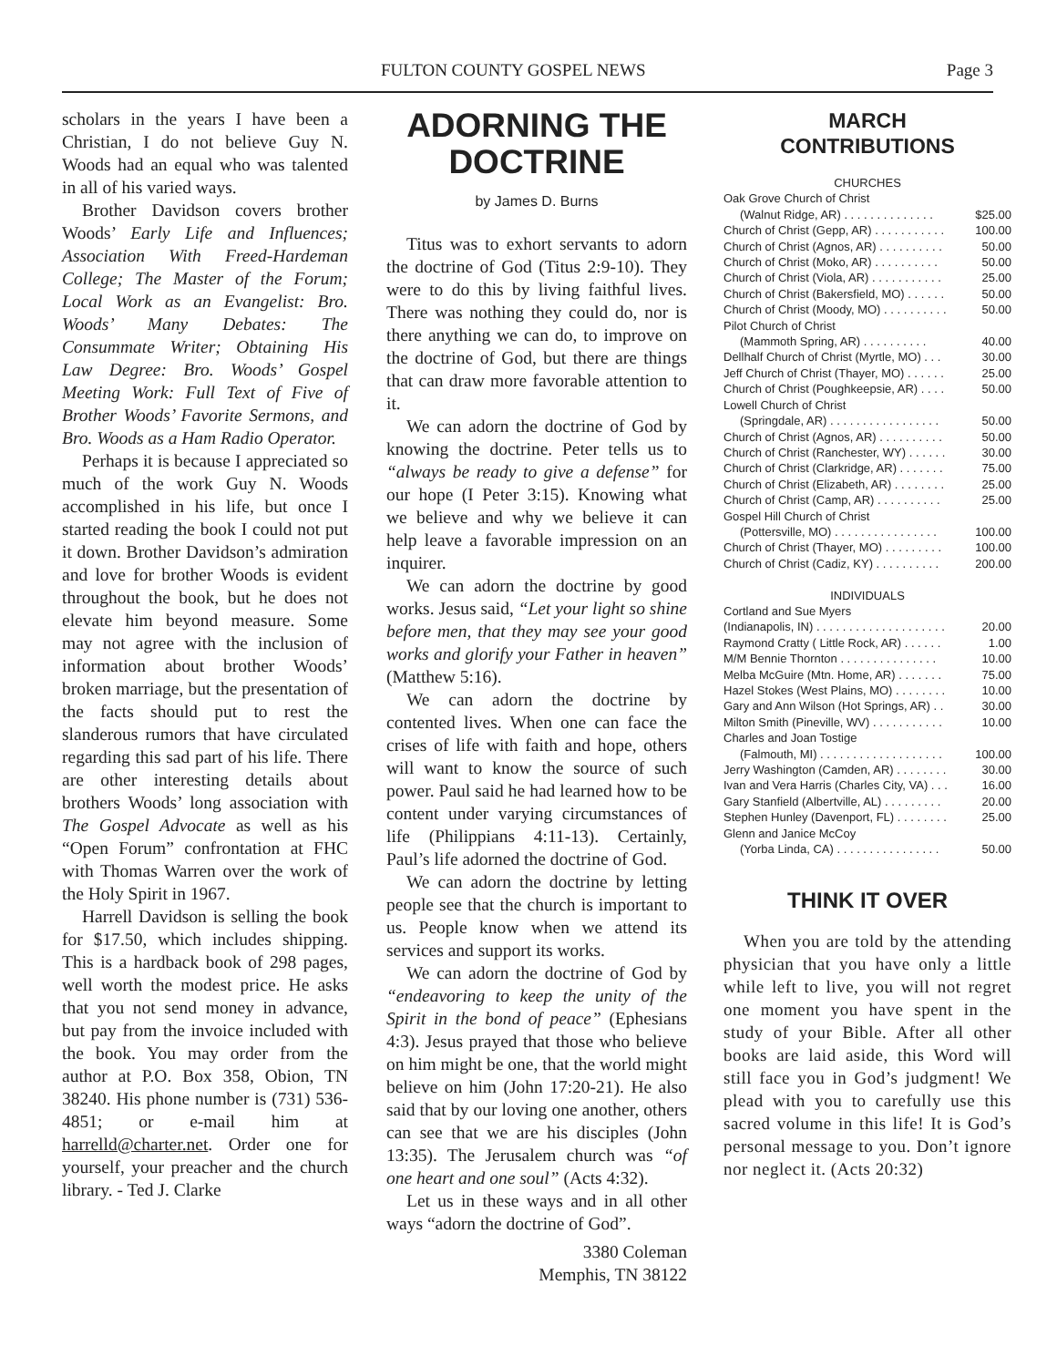FULTON COUNTY GOSPEL NEWS Page 3
scholars in the years I have been a Christian, I do not believe Guy N. Woods had an equal who was talented in all of his varied ways.
Brother Davidson covers brother Woods’ Early Life and Influences; Association With Freed-Hardeman College; The Master of the Forum; Local Work as an Evangelist: Bro. Woods’ Many Debates: The Consummate Writer; Obtaining His Law Degree: Bro. Woods’ Gospel Meeting Work: Full Text of Five of Brother Woods’ Favorite Sermons, and Bro. Woods as a Ham Radio Operator.
Perhaps it is because I appreciated so much of the work Guy N. Woods accomplished in his life, but once I started reading the book I could not put it down. Brother Davidson’s admiration and love for brother Woods is evident throughout the book, but he does not elevate him beyond measure. Some may not agree with the inclusion of information about brother Woods’ broken marriage, but the presentation of the facts should put to rest the slanderous rumors that have circulated regarding this sad part of his life. There are other interesting details about brothers Woods’ long association with The Gospel Advocate as well as his “Open Forum” confrontation at FHC with Thomas Warren over the work of the Holy Spirit in 1967.
Harrell Davidson is selling the book for $17.50, which includes shipping. This is a hardback book of 298 pages, well worth the modest price. He asks that you not send money in advance, but pay from the invoice included with the book. You may order from the author at P.O. Box 358, Obion, TN 38240. His phone number is (731) 536-4851; or e-mail him at harrelld@charter.net. Order one for yourself, your preacher and the church library. - Ted J. Clarke
ADORNING THE DOCTRINE
by James D. Burns
Titus was to exhort servants to adorn the doctrine of God (Titus 2:9-10). They were to do this by living faithful lives. There was nothing they could do, nor is there anything we can do, to improve on the doctrine of God, but there are things that can draw more favorable attention to it.
We can adorn the doctrine of God by knowing the doctrine. Peter tells us to “always be ready to give a defense” for our hope (I Peter 3:15). Knowing what we believe and why we believe it can help leave a favorable impression on an inquirer.
We can adorn the doctrine by good works. Jesus said, “Let your light so shine before men, that they may see your good works and glorify your Father in heaven” (Matthew 5:16).
We can adorn the doctrine by contented lives. When one can face the crises of life with faith and hope, others will want to know the source of such power. Paul said he had learned how to be content under varying circumstances of life (Philippians 4:11-13). Certainly, Paul’s life adorned the doctrine of God.
We can adorn the doctrine by letting people see that the church is important to us. People know when we attend its services and support its works.
We can adorn the doctrine of God by “endeavoring to keep the unity of the Spirit in the bond of peace” (Ephesians 4:3). Jesus prayed that those who believe on him might be one, that the world might believe on him (John 17:20-21). He also said that by our loving one another, others can see that we are his disciples (John 13:35). The Jerusalem church was “of one heart and one soul” (Acts 4:32).
Let us in these ways and in all other ways “adorn the doctrine of God”.
3380 Coleman
Memphis, TN 38122
MARCH
CONTRIBUTIONS
| CHURCHES | |
| Oak Grove Church of Christ | |
| (Walnut Ridge, AR) . . . . . . . . . . . . . . | $25.00 |
| Church of Christ (Gepp, AR) . . . . . . . . . . . | 100.00 |
| Church of Christ (Agnos, AR) . . . . . . . . . . | 50.00 |
| Church of Christ (Moko, AR) . . . . . . . . . . | 50.00 |
| Church of Christ (Viola, AR) . . . . . . . . . . . | 25.00 |
| Church of Christ (Bakersfield, MO) . . . . . . | 50.00 |
| Church of Christ (Moody, MO) . . . . . . . . . . | 50.00 |
| Pilot Church of Christ | |
| (Mammoth Spring, AR) . . . . . . . . . . | 40.00 |
| Dellhalf Church of Christ (Myrtle, MO) . . . | 30.00 |
| Jeff Church of Christ (Thayer, MO) . . . . . . | 25.00 |
| Church of Christ (Poughkeepsie, AR) . . . . | 50.00 |
| Lowell Church of Christ | |
| (Springdale, AR) . . . . . . . . . . . . . . . . . | 50.00 |
| Church of Christ (Agnos, AR) . . . . . . . . . . | 50.00 |
| Church of Christ (Ranchester, WY) . . . . . . | 30.00 |
| Church of Christ (Clarkridge, AR) . . . . . . . | 75.00 |
| Church of Christ (Elizabeth, AR) . . . . . . . . | 25.00 |
| Church of Christ (Camp, AR) . . . . . . . . . . | 25.00 |
| Gospel Hill Church of Christ | |
| (Pottersville, MO) . . . . . . . . . . . . . . . . | 100.00 |
| Church of Christ (Thayer, MO) . . . . . . . . . | 100.00 |
| Church of Christ (Cadiz, KY) . . . . . . . . . . | 200.00 |
| INDIVIDUALS | |
| Cortland and Sue Myers | |
| (Indianapolis, IN) . . . . . . . . . . . . . . . . . . . . | 20.00 |
| Raymond Cratty ( Little Rock, AR) . . . . . . | 1.00 |
| M/M Bennie Thornton . . . . . . . . . . . . . . . | 10.00 |
| Melba McGuire (Mtn. Home, AR) . . . . . . . | 75.00 |
| Hazel Stokes (West Plains, MO) . . . . . . . . | 10.00 |
| Gary and Ann Wilson (Hot Springs, AR) . . | 30.00 |
| Milton Smith (Pineville, WV) . . . . . . . . . . . | 10.00 |
| Charles and Joan Tostige | |
| (Falmouth, MI) . . . . . . . . . . . . . . . . . . . | 100.00 |
| Jerry Washington (Camden, AR) . . . . . . . . | 30.00 |
| Ivan and Vera Harris (Charles City, VA) . . . | 16.00 |
| Gary Stanfield (Albertville, AL) . . . . . . . . . | 20.00 |
| Stephen Hunley (Davenport, FL) . . . . . . . . | 25.00 |
| Glenn and Janice McCoy | |
| (Yorba Linda, CA) . . . . . . . . . . . . . . . . | 50.00 |
THINK IT OVER
When you are told by the attending physician that you have only a little while left to live, you will not regret one moment you have spent in the study of your Bible. After all other books are laid aside, this Word will still face you in God’s judgment! We plead with you to carefully use this sacred volume in this life! It is God’s personal message to you. Don’t ignore nor neglect it. (Acts 20:32)